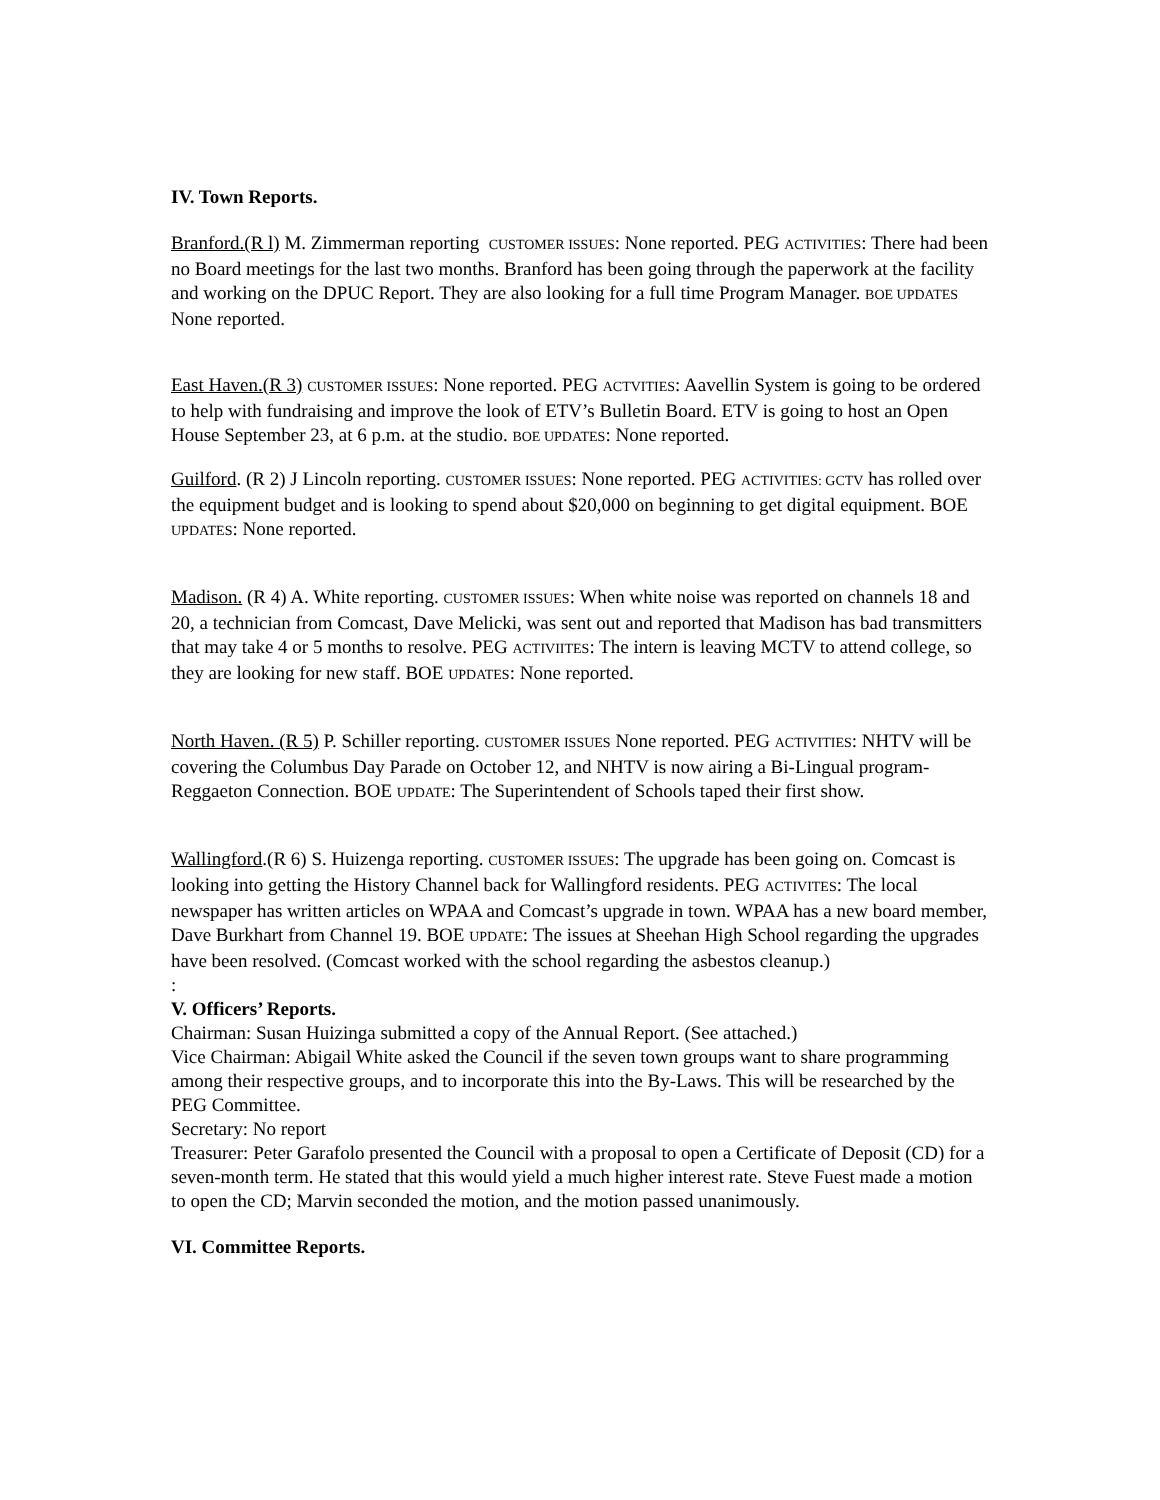IV. Town Reports.
Branford.(R l) M. Zimmerman reporting CUSTOMER ISSUES: None reported. PEG ACTIVITIES: There had been no Board meetings for the last two months. Branford has been going through the paperwork at the facility and working on the DPUC Report. They are also looking for a full time Program Manager. BOE UPDATES None reported.
East Haven.(R 3) CUSTOMER ISSUES: None reported. PEG ACTVITIES: Aavellin System is going to be ordered to help with fundraising and improve the look of ETV’s Bulletin Board. ETV is going to host an Open House September 23, at 6 p.m. at the studio. BOE UPDATES: None reported.
Guilford. (R 2) J Lincoln reporting. CUSTOMER ISSUES: None reported. PEG ACTIVITIES: GCTV has rolled over the equipment budget and is looking to spend about $20,000 on beginning to get digital equipment. BOE UPDATES: None reported.
Madison. (R 4) A. White reporting. CUSTOMER ISSUES: When white noise was reported on channels 18 and 20, a technician from Comcast, Dave Melicki, was sent out and reported that Madison has bad transmitters that may take 4 or 5 months to resolve. PEG ACTIVIITES: The intern is leaving MCTV to attend college, so they are looking for new staff. BOE UPDATES: None reported.
North Haven. (R 5) P. Schiller reporting. CUSTOMER ISSUES None reported. PEG ACTIVITIES: NHTV will be covering the Columbus Day Parade on October 12, and NHTV is now airing a Bi-Lingual program- Reggaeton Connection. BOE UPDATE: The Superintendent of Schools taped their first show.
Wallingford.(R 6) S. Huizenga reporting. CUSTOMER ISSUES: The upgrade has been going on. Comcast is looking into getting the History Channel back for Wallingford residents. PEG ACTIVITES: The local newspaper has written articles on WPAA and Comcast’s upgrade in town. WPAA has a new board member, Dave Burkhart from Channel 19. BOE UPDATE: The issues at Sheehan High School regarding the upgrades have been resolved. (Comcast worked with the school regarding the asbestos cleanup.)
:
V. Officers’ Reports.
Chairman: Susan Huizinga submitted a copy of the Annual Report. (See attached.)
Vice Chairman: Abigail White asked the Council if the seven town groups want to share programming among their respective groups, and to incorporate this into the By-Laws. This will be researched by the PEG Committee.
Secretary: No report
Treasurer: Peter Garafolo presented the Council with a proposal to open a Certificate of Deposit (CD) for a seven-month term. He stated that this would yield a much higher interest rate. Steve Fuest made a motion to open the CD; Marvin seconded the motion, and the motion passed unanimously.
VI. Committee Reports.